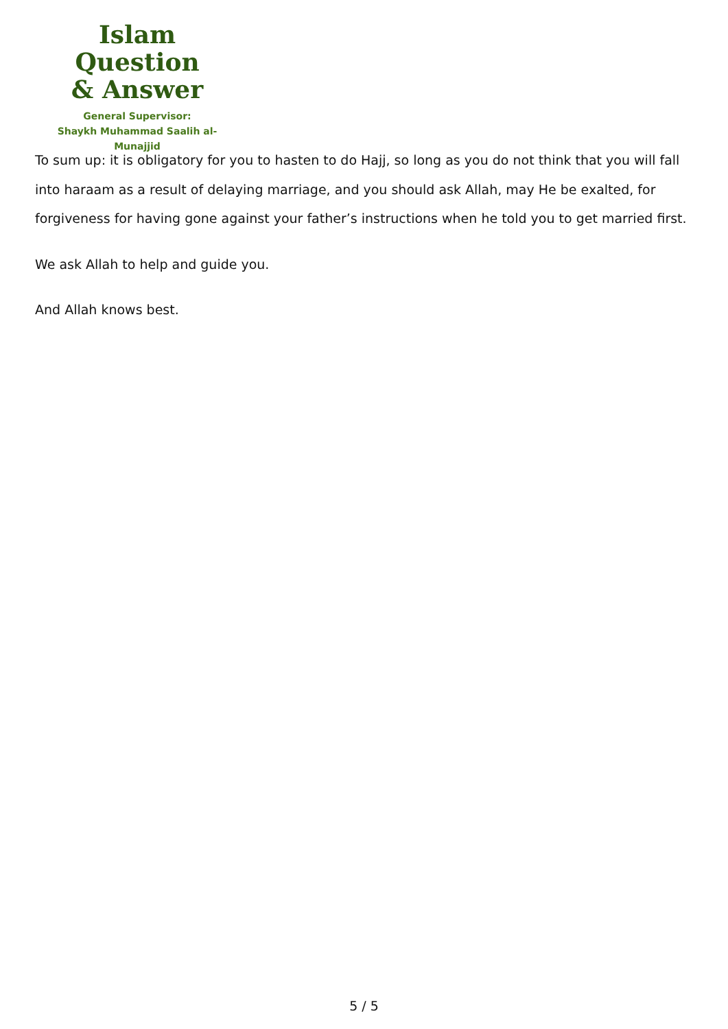Islam Question
& Answer
General Supervisor:
Shaykh Muhammad Saalih al-Munajjid
To sum up: it is obligatory for you to hasten to do Hajj, so long as you do not think that you will fall into haraam as a result of delaying marriage, and you should ask Allah, may He be exalted, for forgiveness for having gone against your father’s instructions when he told you to get married first.
We ask Allah to help and guide you.
And Allah knows best.
5 / 5